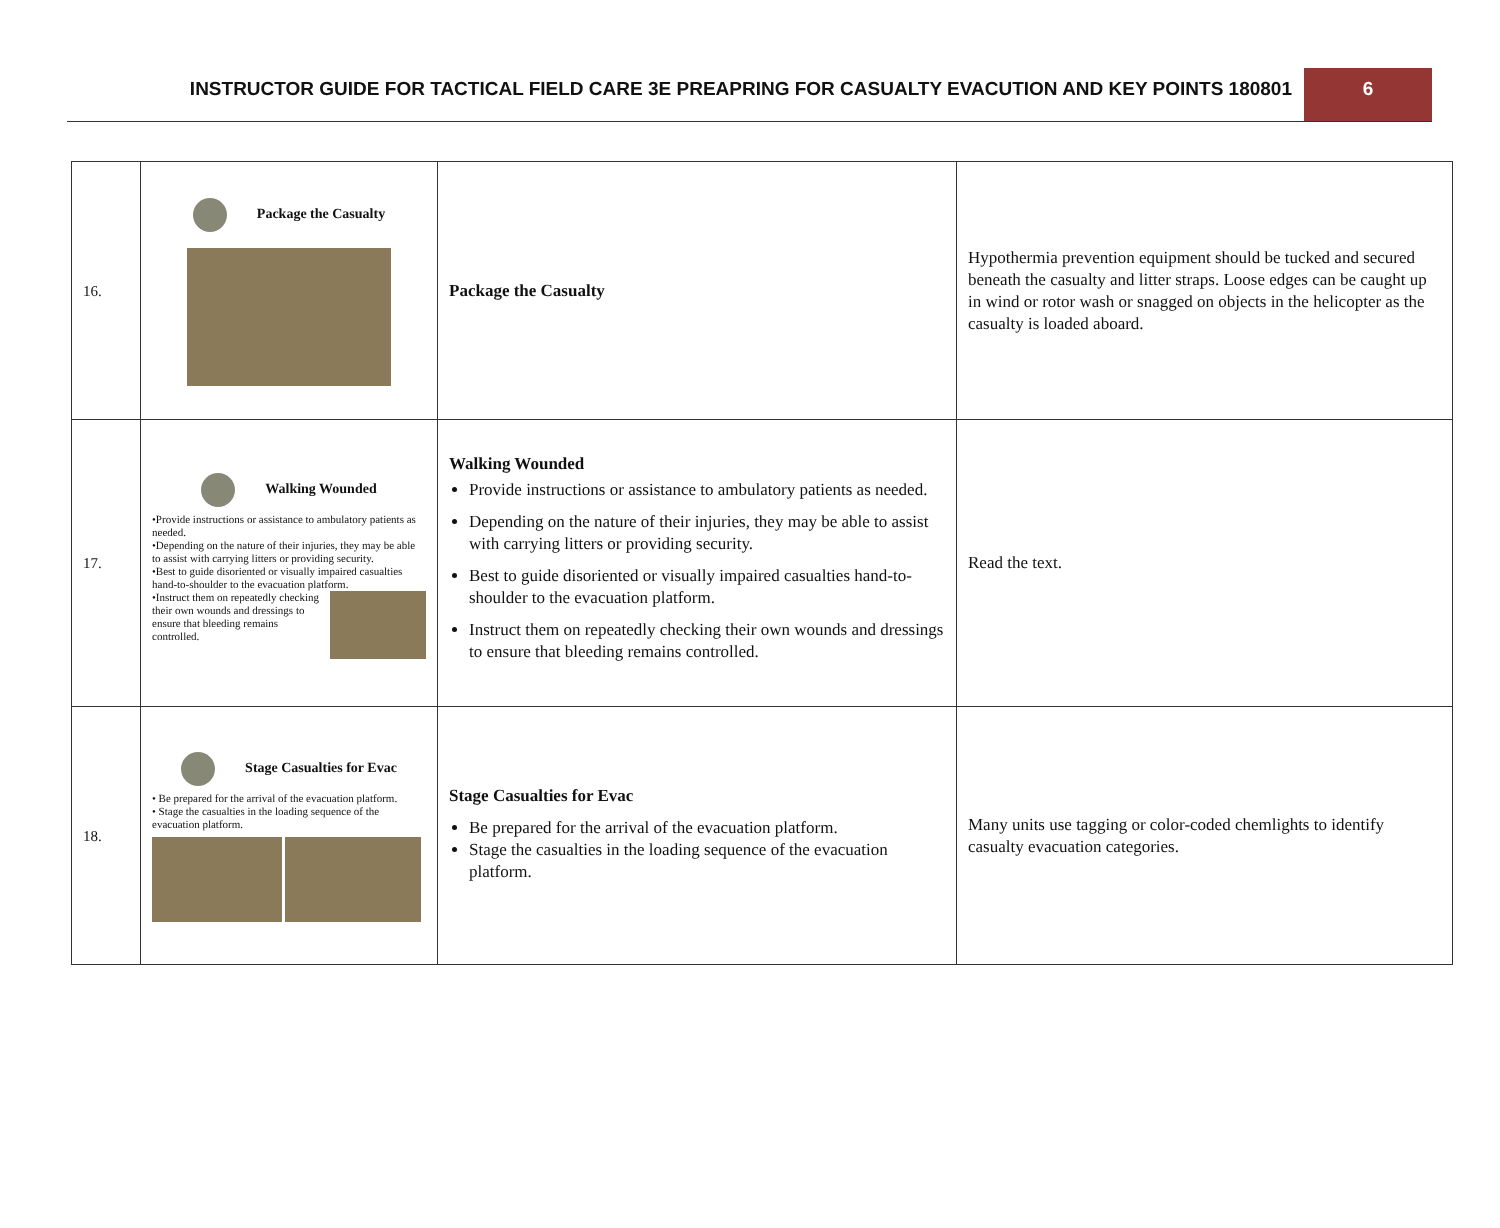INSTRUCTOR GUIDE FOR TACTICAL FIELD CARE 3E PREAPRING FOR CASUALTY EVACUTION AND KEY POINTS 180801
6
| 16. | Package the Casualty | Package the Casualty | Hypothermia prevention equipment should be tucked and secured beneath the casualty and litter straps. Loose edges can be caught up in wind or rotor wash or snagged on objects in the helicopter as the casualty is loaded aboard. |
| 17. | Walking Wounded •Provide instructions or assistance to ambulatory patients as needed. •Depending on the nature of their injuries, they may be able to assist with carrying litters or providing security. •Best to guide disoriented or visually impaired casualties hand-to-shoulder to the evacuation platform. •Instruct them on repeatedly checking their own wounds and dressings to ensure that bleeding remains controlled. | Walking Wounded Provide instructions or assistance to ambulatory patients as needed. Depending on the nature of their injuries, they may be able to assist with carrying litters or providing security. Best to guide disoriented or visually impaired casualties hand-to-shoulder to the evacuation platform. Instruct them on repeatedly checking their own wounds and dressings to ensure that bleeding remains controlled. | Read the text. |
| 18. | Stage Casualties for Evac • Be prepared for the arrival of the evacuation platform. • Stage the casualties in the loading sequence of the evacuation platform. | Stage Casualties for Evac Be prepared for the arrival of the evacuation platform. Stage the casualties in the loading sequence of the evacuation platform. | Many units use tagging or color-coded chemlights to identify casualty evacuation categories. |